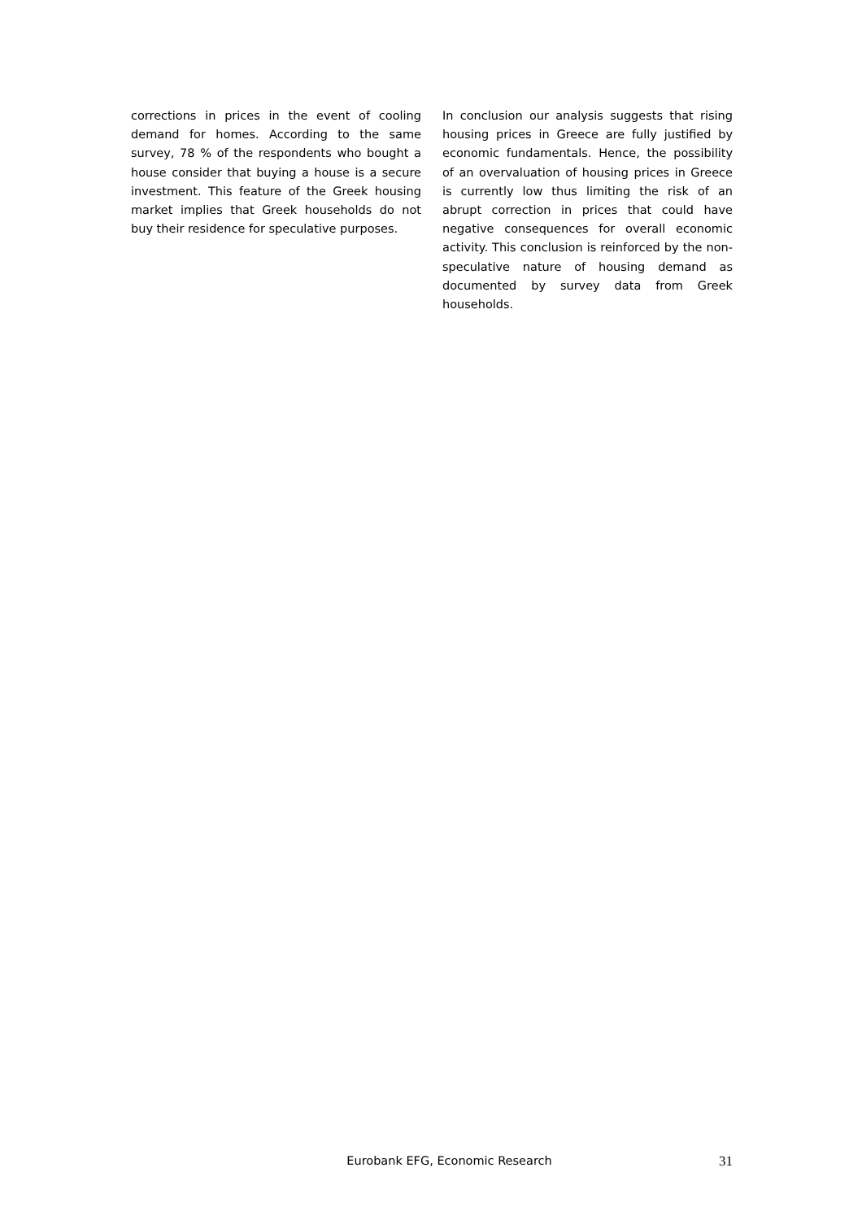corrections in prices in the event of cooling demand for homes. According to the same survey, 78 % of the respondents who bought a house consider that buying a house is a secure investment. This feature of the Greek housing market implies that Greek households do not buy their residence for speculative purposes.
In conclusion our analysis suggests that rising housing prices in Greece are fully justified by economic fundamentals. Hence, the possibility of an overvaluation of housing prices in Greece is currently low thus limiting the risk of an abrupt correction in prices that could have negative consequences for overall economic activity. This conclusion is reinforced by the non-speculative nature of housing demand as documented by survey data from Greek households.
Eurobank EFG, Economic Research 31